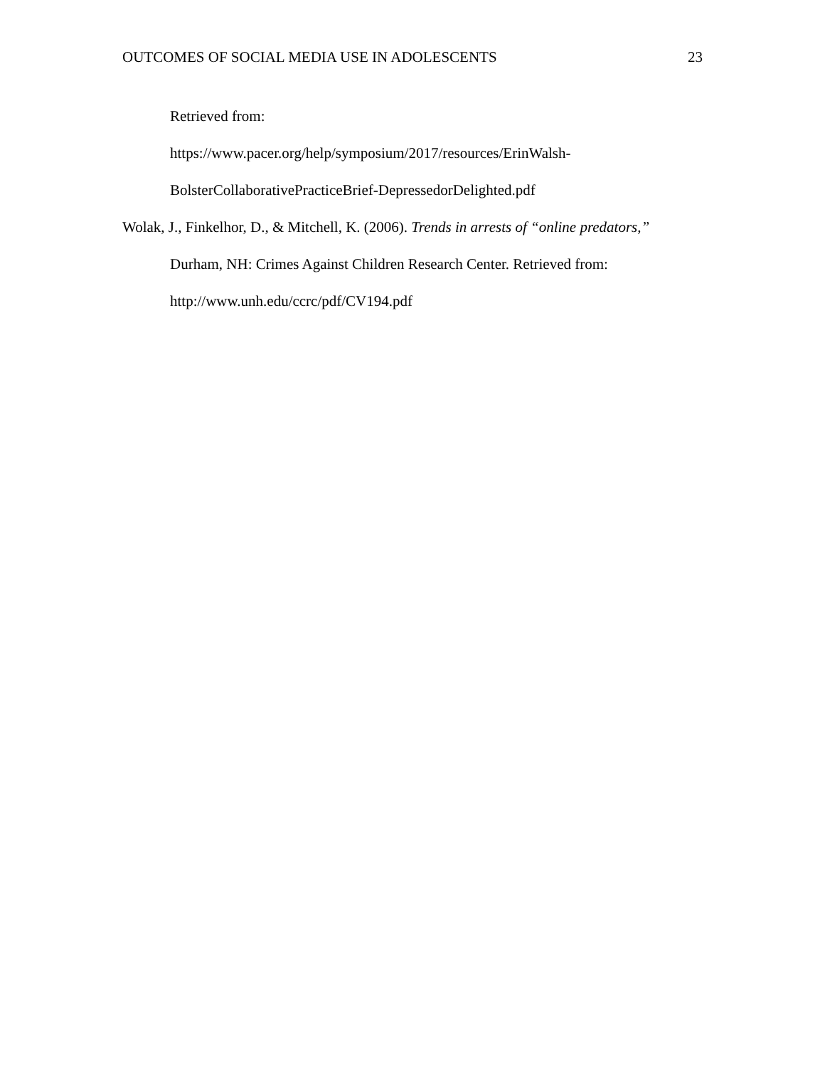OUTCOMES OF SOCIAL MEDIA USE IN ADOLESCENTS 23
Retrieved from:
https://www.pacer.org/help/symposium/2017/resources/ErinWalsh-
BolsterCollaborativePracticeBrief-DepressedorDelighted.pdf
Wolak, J., Finkelhor, D., & Mitchell, K. (2006). Trends in arrests of “online predators,”
Durham, NH: Crimes Against Children Research Center. Retrieved from:
http://www.unh.edu/ccrc/pdf/CV194.pdf